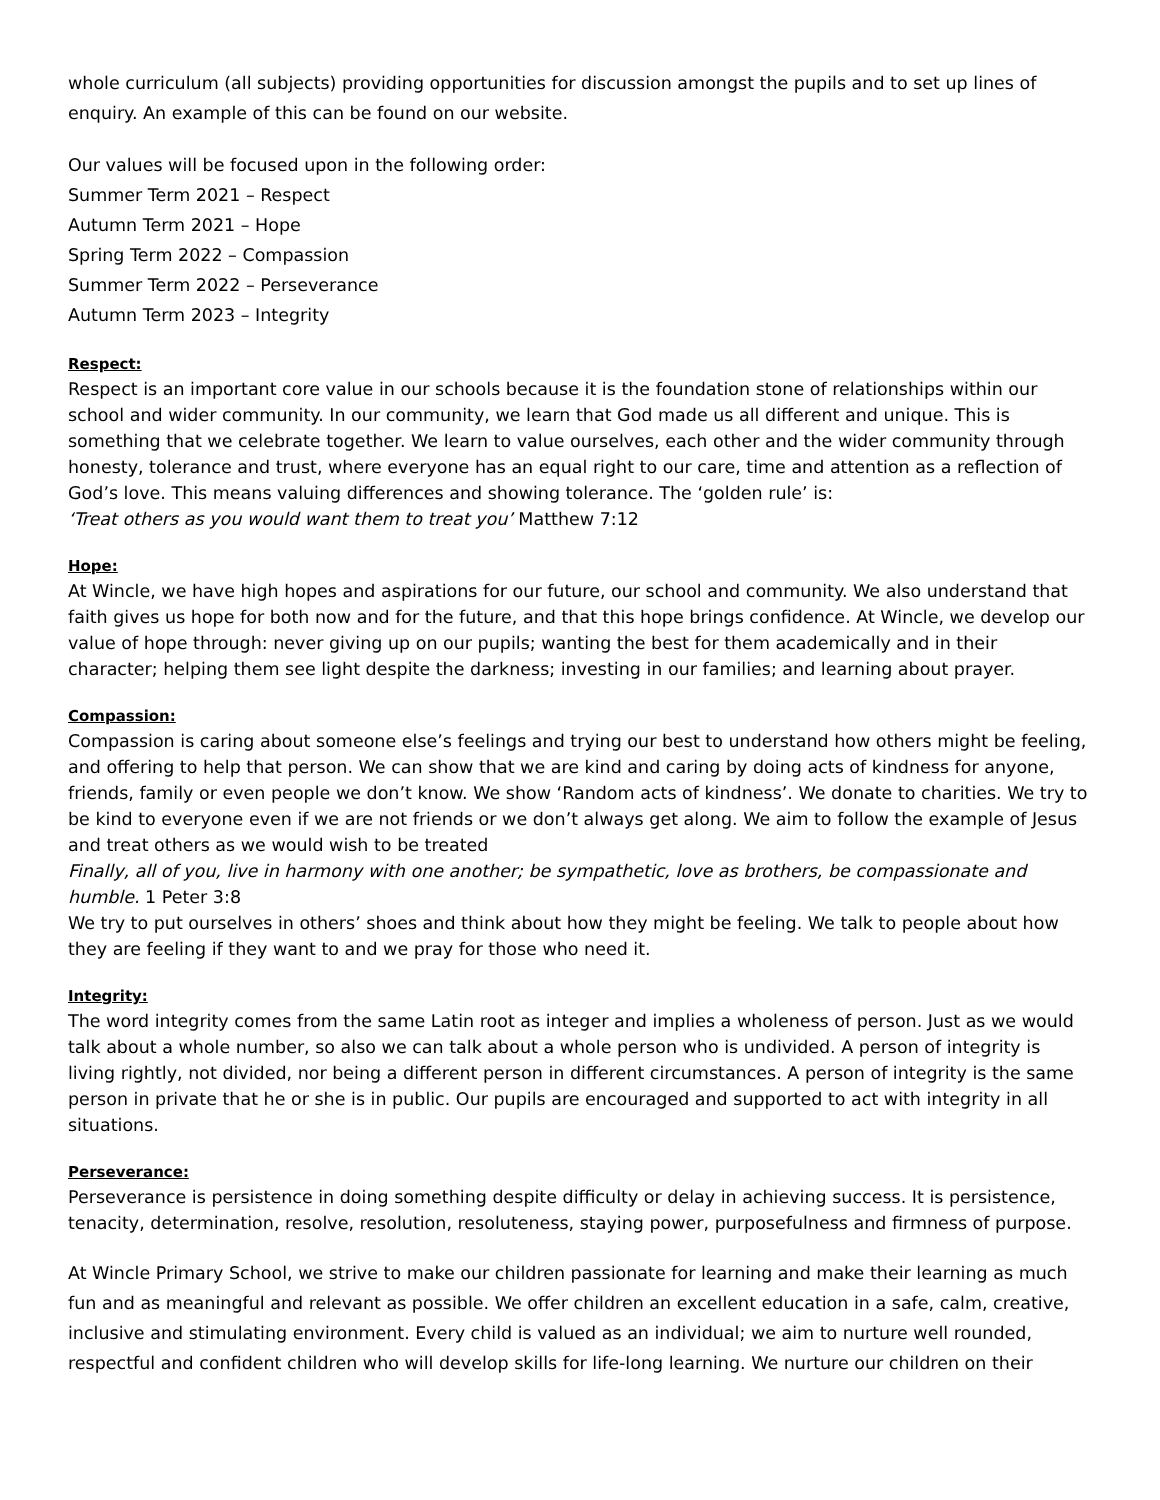whole curriculum (all subjects) providing opportunities for discussion amongst the pupils and to set up lines of enquiry. An example of this can be found on our website.
Our values will be focused upon in the following order:
Summer Term 2021 – Respect
Autumn Term 2021 – Hope
Spring Term 2022 – Compassion
Summer Term 2022 – Perseverance
Autumn Term 2023 – Integrity
Respect:
Respect is an important core value in our schools because it is the foundation stone of relationships within our school and wider community. In our community, we learn that God made us all different and unique. This is something that we celebrate together. We learn to value ourselves, each other and the wider community through honesty, tolerance and trust, where everyone has an equal right to our care, time and attention as a reflection of God’s love. This means valuing differences and showing tolerance. The ‘golden rule’ is:
‘Treat others as you would want them to treat you’ Matthew 7:12
Hope:
At Wincle, we have high hopes and aspirations for our future, our school and community. We also understand that faith gives us hope for both now and for the future, and that this hope brings confidence. At Wincle, we develop our value of hope through: never giving up on our pupils; wanting the best for them academically and in their character; helping them see light despite the darkness; investing in our families; and learning about prayer.
Compassion:
Compassion is caring about someone else’s feelings and trying our best to understand how others might be feeling, and offering to help that person. We can show that we are kind and caring by doing acts of kindness for anyone, friends, family or even people we don’t know. We show ‘Random acts of kindness’. We donate to charities. We try to be kind to everyone even if we are not friends or we don’t always get along. We aim to follow the example of Jesus and treat others as we would wish to be treated
Finally, all of you, live in harmony with one another; be sympathetic, love as brothers, be compassionate and humble. 1 Peter 3:8
We try to put ourselves in others’ shoes and think about how they might be feeling. We talk to people about how they are feeling if they want to and we pray for those who need it.
Integrity:
The word integrity comes from the same Latin root as integer and implies a wholeness of person. Just as we would talk about a whole number, so also we can talk about a whole person who is undivided. A person of integrity is living rightly, not divided, nor being a different person in different circumstances. A person of integrity is the same person in private that he or she is in public. Our pupils are encouraged and supported to act with integrity in all situations.
Perseverance:
Perseverance is persistence in doing something despite difficulty or delay in achieving success. It is persistence, tenacity, determination, resolve, resolution, resoluteness, staying power, purposefulness and firmness of purpose.
At Wincle Primary School, we strive to make our children passionate for learning and make their learning as much fun and as meaningful and relevant as possible. We offer children an excellent education in a safe, calm, creative, inclusive and stimulating environment. Every child is valued as an individual; we aim to nurture well rounded, respectful and confident children who will develop skills for life-long learning. We nurture our children on their